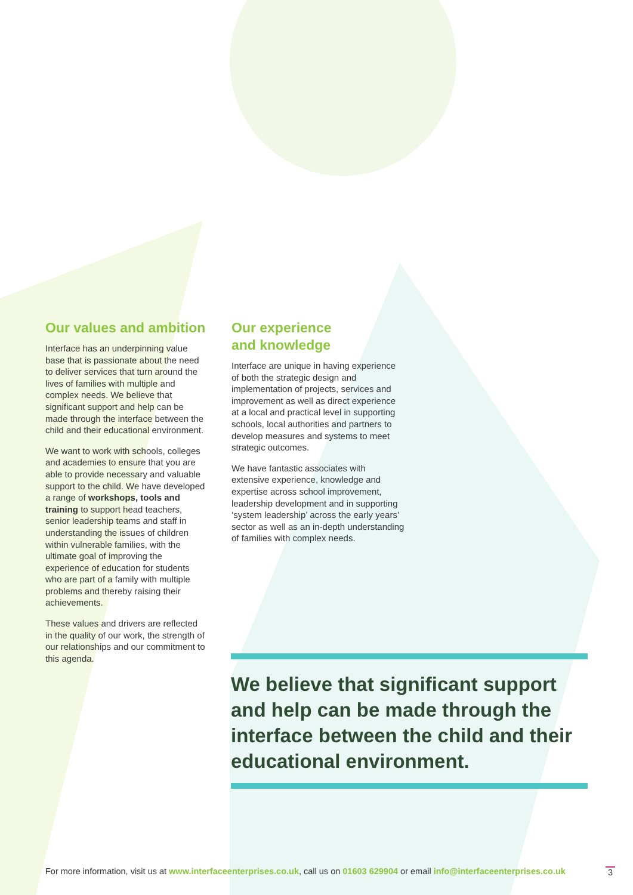Our values and ambition
Interface has an underpinning value base that is passionate about the need to deliver services that turn around the lives of families with multiple and complex needs. We believe that significant support and help can be made through the interface between the child and their educational environment.
We want to work with schools, colleges and academies to ensure that you are able to provide necessary and valuable support to the child. We have developed a range of workshops, tools and training to support head teachers, senior leadership teams and staff in understanding the issues of children within vulnerable families, with the ultimate goal of improving the experience of education for students who are part of a family with multiple problems and thereby raising their achievements.
These values and drivers are reflected in the quality of our work, the strength of our relationships and our commitment to this agenda.
Our experience
and knowledge
Interface are unique in having experience of both the strategic design and implementation of projects, services and improvement as well as direct experience at a local and practical level in supporting schools, local authorities and partners to develop measures and systems to meet strategic outcomes.
We have fantastic associates with extensive experience, knowledge and expertise across school improvement, leadership development and in supporting ‘system leadership’ across the early years’ sector as well as an in-depth understanding of families with complex needs.
We believe that significant support and help can be made through the interface between the child and their educational environment.
For more information, visit us at www.interfaceenterprises.co.uk, call us on 01603 629904 or email info@interfaceenterprises.co.uk 3